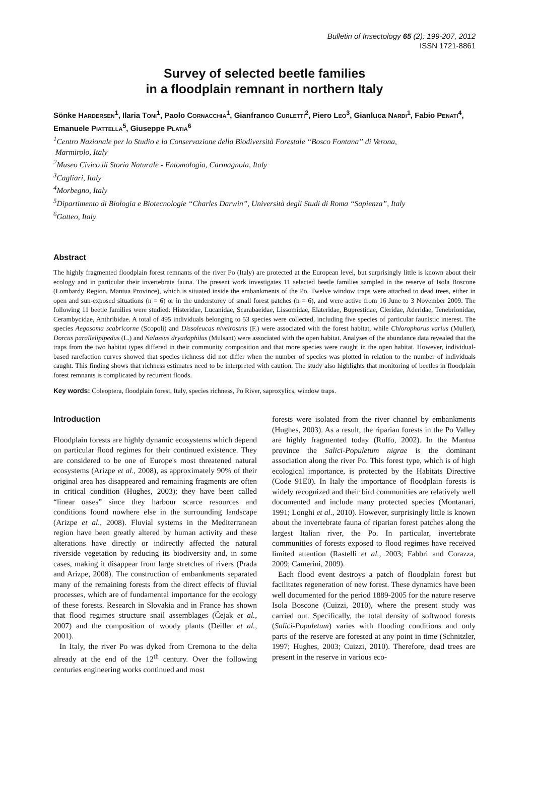Bulletin of Insectology 65 (2): 199-207, 2012
ISSN 1721-8861
Survey of selected beetle families
in a floodplain remnant in northern Italy
Sönke HARDERSEN<sup>1</sup>, Ilaria TONI<sup>1</sup>, Paolo CORNACCHIA<sup>1</sup>, Gianfranco CURLETTI<sup>2</sup>, Piero LEO<sup>3</sup>, Gianluca NARDI<sup>1</sup>, Fabio PENATI<sup>4</sup>, Emanuele PIATTELLA<sup>5</sup>, Giuseppe PLATIA<sup>6</sup>
<sup>1</sup> Centro Nazionale per lo Studio e la Conservazione della Biodiversità Forestale “Bosco Fontana” di Verona,
Marmirolo, Italy
<sup>2</sup> Museo Civico di Storia Naturale - Entomologia, Carmagnola, Italy
<sup>3</sup> Cagliari, Italy
<sup>4</sup> Morbegno, Italy
<sup>5</sup> Dipartimento di Biologia e Biotecnologie “Charles Darwin”, Università degli Studi di Roma “Sapienza”, Italy
<sup>6</sup> Gatteo, Italy
Abstract
The highly fragmented floodplain forest remnants of the river Po (Italy) are protected at the European level, but surprisingly little is known about their ecology and in particular their invertebrate fauna. The present work investigates 11 selected beetle families sampled in the reserve of Isola Boscone (Lombardy Region, Mantua Province), which is situated inside the embankments of the Po. Twelve window traps were attached to dead trees, either in open and sun-exposed situations (n = 6) or in the understorey of small forest patches (n = 6), and were active from 16 June to 3 November 2009. The following 11 beetle families were studied: Histeridae, Lucanidae, Scarabaeidae, Lissomidae, Elateridae, Buprestidae, Cleridae, Aderidae, Tenebrionidae, Cerambycidae, Anthribidae. A total of 495 individuals belonging to 53 species were collected, including five species of particular faunistic interest. The species Aegosoma scabricorne (Scopoli) and Dissoleucas niveirostris (F.) were associated with the forest habitat, while Chlorophorus varius (Muller), Dorcus parallelipipedus (L.) and Nalassus dryadophilus (Mulsant) were associated with the open habitat. Analyses of the abundance data revealed that the traps from the two habitat types differed in their community composition and that more species were caught in the open habitat. However, individual-based rarefaction curves showed that species richness did not differ when the number of species was plotted in relation to the number of individuals caught. This finding shows that richness estimates need to be interpreted with caution. The study also highlights that monitoring of beetles in floodplain forest remnants is complicated by recurrent floods.
Key words: Coleoptera, floodplain forest, Italy, species richness, Po River, saproxylics, window traps.
Introduction
Floodplain forests are highly dynamic ecosystems which depend on particular flood regimes for their continued existence. They are considered to be one of Europe's most threatened natural ecosystems (Arizpe et al., 2008), as approximately 90% of their original area has disappeared and remaining fragments are often in critical condition (Hughes, 2003); they have been called “linear oases” since they harbour scarce resources and conditions found nowhere else in the surrounding landscape (Arizpe et al., 2008). Fluvial systems in the Mediterranean region have been greatly altered by human activity and these alterations have directly or indirectly affected the natural riverside vegetation by reducing its biodiversity and, in some cases, making it disappear from large stretches of rivers (Prada and Arizpe, 2008). The construction of embankments separated many of the remaining forests from the direct effects of fluvial processes, which are of fundamental importance for the ecology of these forests. Research in Slovakia and in France has shown that flood regimes structure snail assemblages (Čejak et al., 2007) and the composition of woody plants (Deiller et al., 2001).
In Italy, the river Po was dyked from Cremona to the delta already at the end of the 12<sup>th</sup> century. Over the following centuries engineering works continued and most
forests were isolated from the river channel by embankments (Hughes, 2003). As a result, the riparian forests in the Po Valley are highly fragmented today (Ruffo, 2002). In the Mantua province the Salici-Populetum nigrae is the dominant association along the river Po. This forest type, which is of high ecological importance, is protected by the Habitats Directive (Code 91E0). In Italy the importance of floodplain forests is widely recognized and their bird communities are relatively well documented and include many protected species (Montanari, 1991; Longhi et al., 2010). However, surprisingly little is known about the invertebrate fauna of riparian forest patches along the largest Italian river, the Po. In particular, invertebrate communities of forests exposed to flood regimes have received limited attention (Rastelli et al., 2003; Fabbri and Corazza, 2009; Camerini, 2009).
Each flood event destroys a patch of floodplain forest but facilitates regeneration of new forest. These dynamics have been well documented for the period 1889-2005 for the nature reserve Isola Boscone (Cuizzi, 2010), where the present study was carried out. Specifically, the total density of softwood forests (Salici-Populetum) varies with flooding conditions and only parts of the reserve are forested at any point in time (Schnitzler, 1997; Hughes, 2003; Cuizzi, 2010). Therefore, dead trees are present in the reserve in various eco-